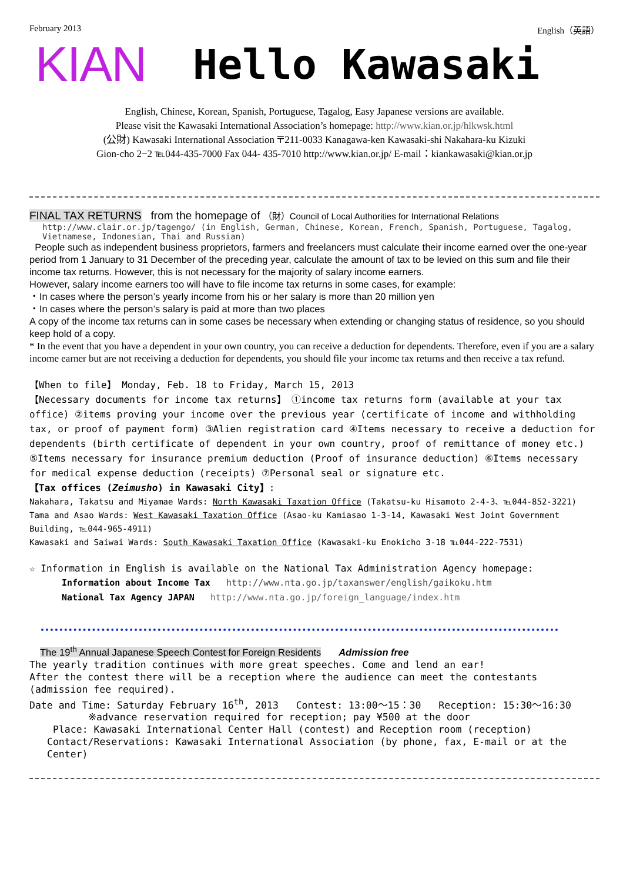February 2013 English（英語）
KIAN Hello Kawasaki
English, Chinese, Korean, Spanish, Portuguese, Tagalog, Easy Japanese versions are available.
Please visit the Kawasaki International Association’s homepage: http://www.kian.or.jp/hlkwsk.html
(公財) Kawasaki International Association 〒211-0033 Kanagawa-ken Kawasaki-shi Nakahara-ku Kizuki
Gion-cho 2−2 ℡044-435-7000 Fax 044- 435-7010 http://www.kian.or.jp/ E-mail：kiankawasaki@kian.or.jp
FINAL TAX RETURNS from the homepage of （財）Council of Local Authorities for International Relations
http://www.clair.or.jp/tagengo/ (in English, German, Chinese, Korean, French, Spanish, Portuguese, Tagalog, Vietnamese, Indonesian, Thai and Russian)
People such as independent business proprietors, farmers and freelancers must calculate their income earned over the one-year period from 1 January to 31 December of the preceding year, calculate the amount of tax to be levied on this sum and file their income tax returns. However, this is not necessary for the majority of salary income earners.
However, salary income earners too will have to file income tax returns in some cases, for example:
・In cases where the person’s yearly income from his or her salary is more than 20 million yen
・In cases where the person’s salary is paid at more than two places
A copy of the income tax returns can in some cases be necessary when extending or changing status of residence, so you should keep hold of a copy.
* In the event that you have a dependent in your own country, you can receive a deduction for dependents. Therefore, even if you are a salary income earner but are not receiving a deduction for dependents, you should file your income tax returns and then receive a tax refund.
【When to file】 Monday, Feb. 18 to Friday, March 15, 2013
【Necessary documents for income tax returns】 ①income tax returns form (available at your tax office) ②items proving your income over the previous year (certificate of income and withholding tax, or proof of payment form) ③Alien registration card ④Items necessary to receive a deduction for dependents (birth certificate of dependent in your own country, proof of remittance of money etc.) ⑤Items necessary for insurance premium deduction (Proof of insurance deduction) ⑥Items necessary for medical expense deduction (receipts) ⑦Personal seal or signature etc.
【Tax offices (Zeimusho) in Kawasaki City】:
Nakahara, Takatsu and Miyamae Wards: North Kawasaki Taxation Office (Takatsu-ku Hisamoto 2-4-3、℡044-852-3221) Tama and Asao Wards: West Kawasaki Taxation Office (Asao-ku Kamiasao 1-3-14, Kawasaki West Joint Government Building, ℡044-965-4911)
Kawasaki and Saiwai Wards: South Kawasaki Taxation Office (Kawasaki-ku Enokicho 3-18 ℡044-222-7531)
☆ Information in English is available on the National Tax Administration Agency homepage:
Information about Income Tax http://www.nta.go.jp/taxanswer/english/gaikoku.htm
National Tax Agency JAPAN http://www.nta.go.jp/foreign_language/index.htm
The 19<sup>th</sup> Annual Japanese Speech Contest for Foreign Residents Admission free
The yearly tradition continues with more great speeches. Come and lend an ear!
After the contest there will be a reception where the audience can meet the contestants (admission fee required).
Date and Time: Saturday February 16<sup>th</sup>, 2013 Contest: 13:00〜15：30 Reception: 15:30〜16:30
※advance reservation required for reception; pay ¥500 at the door
Place: Kawasaki International Center Hall (contest) and Reception room (reception)
Contact/Reservations: Kawasaki International Association (by phone, fax, E-mail or at the Center)